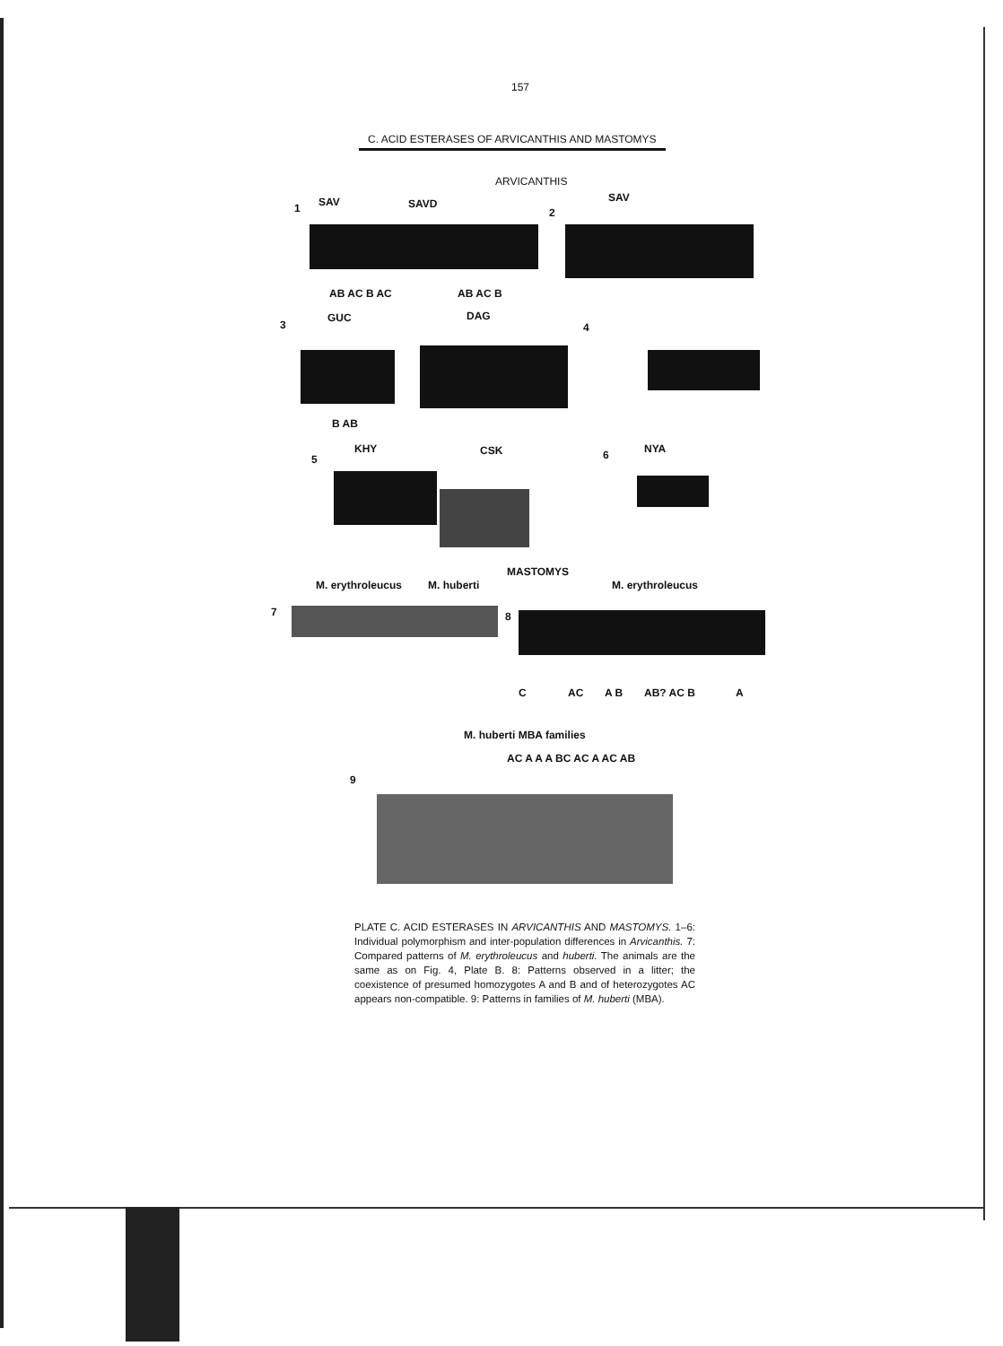157
C. ACID ESTERASES OF ARVICANTHIS AND MASTOMYS
ARVICANTHIS
1 SAV SAVD
2
SAV
AB AC B AC AB AC B
3
GUC DAG
4
B AB
5
KHY CSK 6 NYA
MASTOMYS
M. erythroleucus M. huberti M. erythroleucus
7 8
C AC A B AB? AC B A
M. huberti MBA families
AC A A A BC AC A AC AB
9
PLATE C. ACID ESTERASES IN ARVICANTHIS AND MASTOMYS. 1–6: Individual polymorphism and inter-population differences in Arvicanthis. 7: Compared patterns of M. erythroleucus and huberti. The animals are the same as on Fig. 4, Plate B. 8: Patterns observed in a litter; the coexistence of presumed homozygotes A and B and of heterozygotes AC appears non-compatible. 9: Patterns in families of M. huberti (MBA).